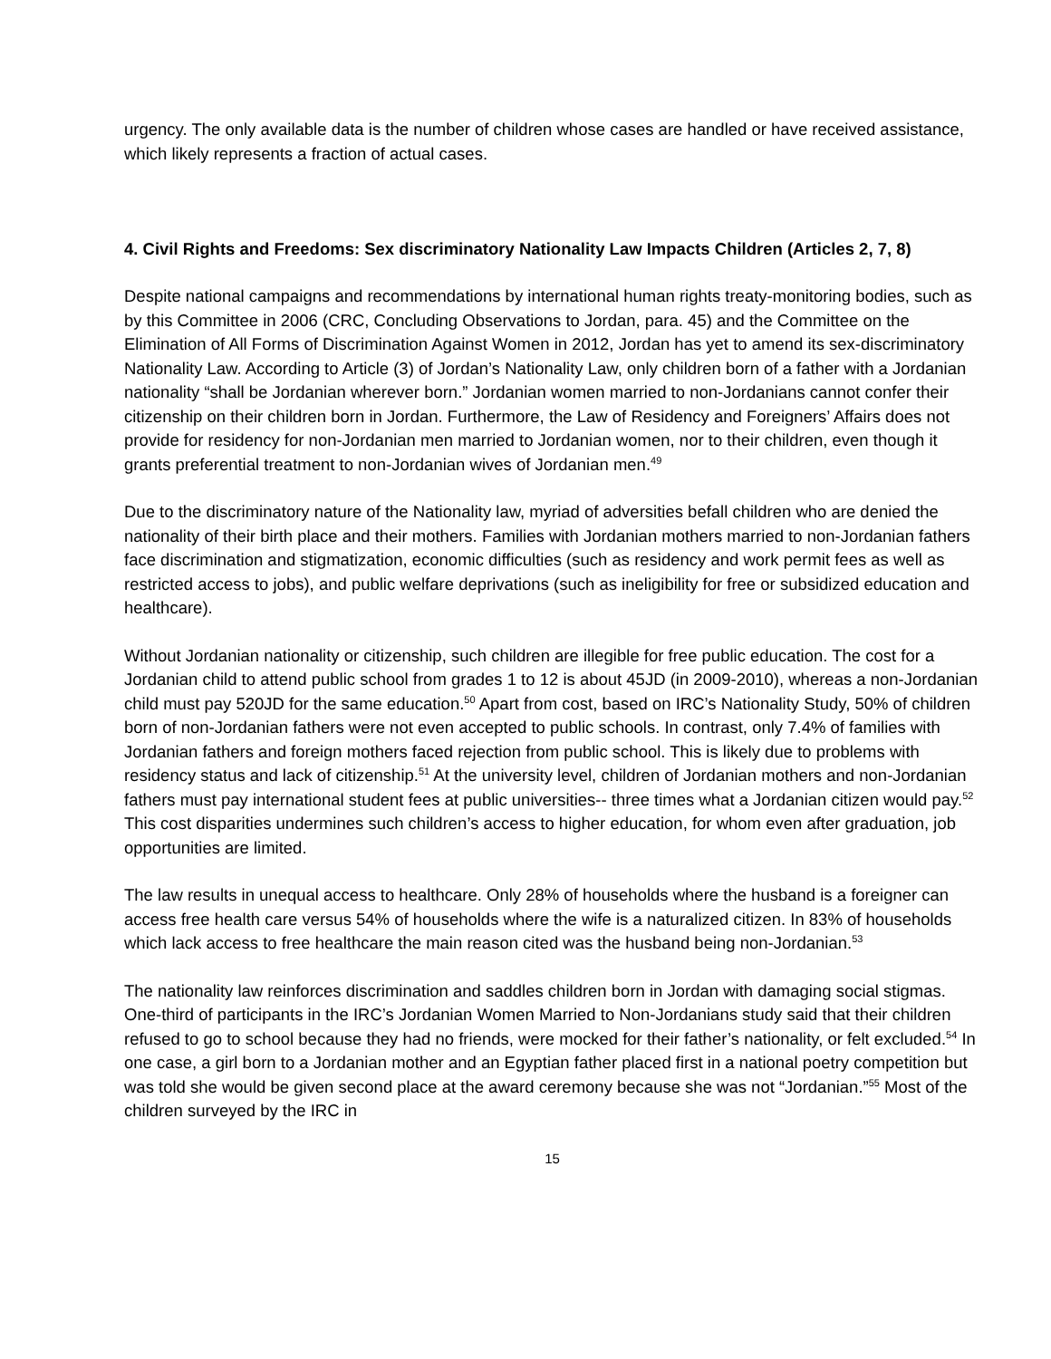urgency. The only available data is the number of children whose cases are handled or have received assistance, which likely represents a fraction of actual cases.
4. Civil Rights and Freedoms: Sex discriminatory Nationality Law Impacts Children (Articles 2, 7, 8)
Despite national campaigns and recommendations by international human rights treaty-monitoring bodies, such as by this Committee in 2006 (CRC, Concluding Observations to Jordan, para. 45) and the Committee on the Elimination of All Forms of Discrimination Against Women in 2012, Jordan has yet to amend its sex-discriminatory Nationality Law. According to Article (3) of Jordan’s Nationality Law, only children born of a father with a Jordanian nationality “shall be Jordanian wherever born.” Jordanian women married to non-Jordanians cannot confer their citizenship on their children born in Jordan. Furthermore, the Law of Residency and Foreigners’ Affairs does not provide for residency for non-Jordanian men married to Jordanian women, nor to their children, even though it grants preferential treatment to non-Jordanian wives of Jordanian men.<sup>49</sup>
Due to the discriminatory nature of the Nationality law, myriad of adversities befall children who are denied the nationality of their birth place and their mothers. Families with Jordanian mothers married to non-Jordanian fathers face discrimination and stigmatization, economic difficulties (such as residency and work permit fees as well as restricted access to jobs), and public welfare deprivations (such as ineligibility for free or subsidized education and healthcare).
Without Jordanian nationality or citizenship, such children are illegible for free public education. The cost for a Jordanian child to attend public school from grades 1 to 12 is about 45JD (in 2009-2010), whereas a non-Jordanian child must pay 520JD for the same education.<sup>50</sup> Apart from cost, based on IRC’s Nationality Study, 50% of children born of non-Jordanian fathers were not even accepted to public schools. In contrast, only 7.4% of families with Jordanian fathers and foreign mothers faced rejection from public school. This is likely due to problems with residency status and lack of citizenship.<sup>51</sup> At the university level, children of Jordanian mothers and non-Jordanian fathers must pay international student fees at public universities-- three times what a Jordanian citizen would pay.<sup>52</sup> This cost disparities undermines such children’s access to higher education, for whom even after graduation, job opportunities are limited.
The law results in unequal access to healthcare. Only 28% of households where the husband is a foreigner can access free health care versus 54% of households where the wife is a naturalized citizen. In 83% of households which lack access to free healthcare the main reason cited was the husband being non-Jordanian.<sup>53</sup>
The nationality law reinforces discrimination and saddles children born in Jordan with damaging social stigmas. One-third of participants in the IRC’s Jordanian Women Married to Non-Jordanians study said that their children refused to go to school because they had no friends, were mocked for their father’s nationality, or felt excluded.<sup>54</sup> In one case, a girl born to a Jordanian mother and an Egyptian father placed first in a national poetry competition but was told she would be given second place at the award ceremony because she was not “Jordanian.”<sup>55</sup> Most of the children surveyed by the IRC in
15